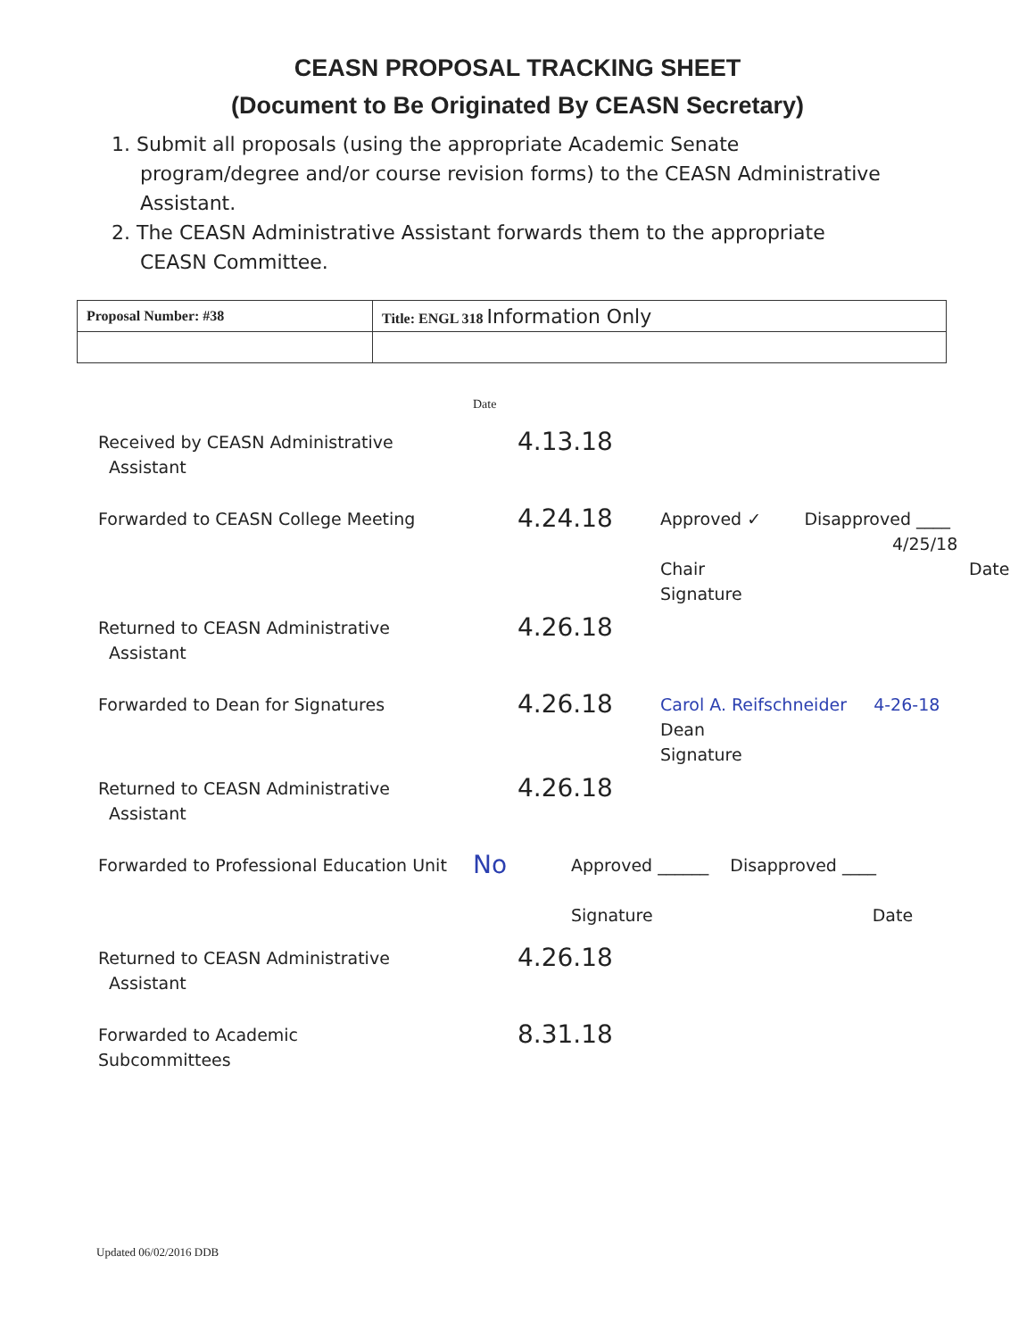CEASN PROPOSAL TRACKING SHEET
(Document to Be Originated By CEASN Secretary)
1. Submit all proposals (using the appropriate Academic Senate program/degree and/or course revision forms) to the CEASN Administrative Assistant.
2. The CEASN Administrative Assistant forwards them to the appropriate CEASN Committee.
| Proposal Number: #38 | Title: ENGL 318 Information Only |
Date
Received by CEASN Administrative
Assistant
4.13.18
Forwarded to CEASN College Meeting
4.24.18
Approved ✓ Disapproved ____
4/25/18
Chair Date
Signature
Returned to CEASN Administrative
Assistant
4.26.18
Forwarded to Dean for Signatures
4.26.18
Carol A. Reifschneider 4-26-18
Dean
Signature
Returned to CEASN Administrative
Assistant
4.26.18
Forwarded to Professional Education Unit
No
Approved ______ Disapproved ____
Signature Date
Returned to CEASN Administrative
Assistant
4.26.18
Forwarded to Academic
Subcommittees
8.31.18
Updated 06/02/2016 DDB